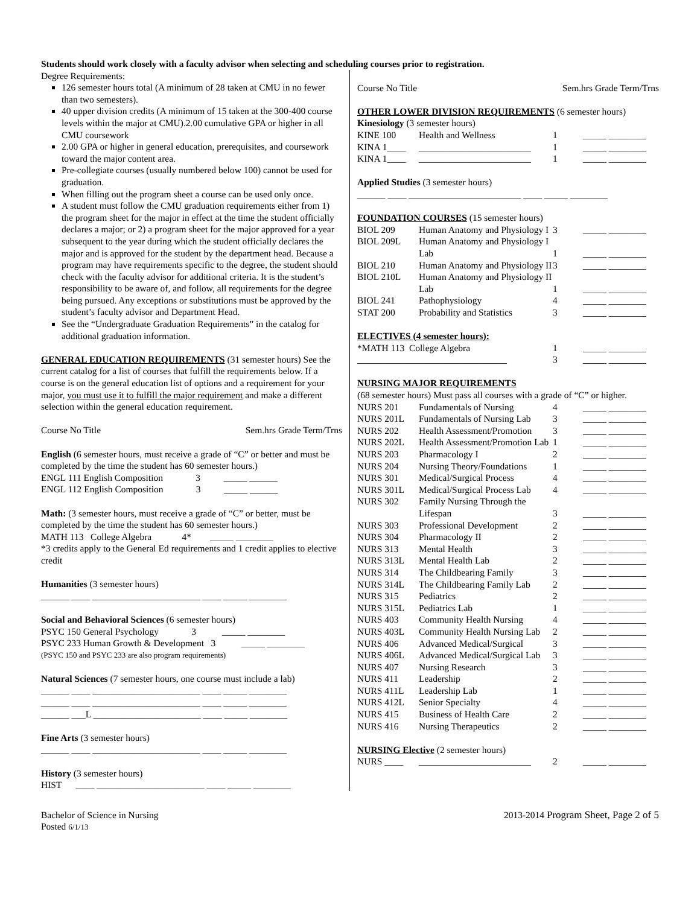Students should work closely with a faculty advisor when selecting and scheduling courses prior to registration.
Degree Requirements:
126 semester hours total (A minimum of 28 taken at CMU in no fewer than two semesters).
40 upper division credits (A minimum of 15 taken at the 300-400 course levels within the major at CMU).2.00 cumulative GPA or higher in all CMU coursework
2.00 GPA or higher in general education, prerequisites, and coursework toward the major content area.
Pre-collegiate courses (usually numbered below 100) cannot be used for graduation.
When filling out the program sheet a course can be used only once.
A student must follow the CMU graduation requirements either from 1) the program sheet for the major in effect at the time the student officially declares a major; or 2) a program sheet for the major approved for a year subsequent to the year during which the student officially declares the major and is approved for the student by the department head. Because a program may have requirements specific to the degree, the student should check with the faculty advisor for additional criteria. It is the student’s responsibility to be aware of, and follow, all requirements for the degree being pursued. Any exceptions or substitutions must be approved by the student’s faculty advisor and Department Head.
See the “Undergraduate Graduation Requirements” in the catalog for additional graduation information.
GENERAL EDUCATION REQUIREMENTS (31 semester hours) See the current catalog for a list of courses that fulfill the requirements below. If a course is on the general education list of options and a requirement for your major, you must use it to fulfill the major requirement and make a different selection within the general education requirement.
Course No Title Sem.hrs Grade Term/Trns
English (6 semester hours, must receive a grade of “C” or better and must be completed by the time the student has 60 semester hours.)
ENGL 111 English Composition 3 _____ ______
ENGL 112 English Composition 3 _____ ______
Math: (3 semester hours, must receive a grade of “C” or better, must be completed by the time the student has 60 semester hours.)
MATH 113 College Algebra 4* _____ ________
*3 credits apply to the General Ed requirements and 1 credit applies to elective credit
Humanities (3 semester hours)
______ ____ _______________________ ____ _____ ________
Social and Behavioral Sciences (6 semester hours)
PSYC 150 General Psychology 3 _____ ________
PSYC 233 Human Growth & Development 3 _____ ________
(PSYC 150 and PSYC 233 are also program requirements)
Natural Sciences (7 semester hours, one course must include a lab)
______ ____ _______________________ ____ _____ ________
______ ____ _______________________ ____ _____ ________
______ ___L _______________________ ____ _____ ________
Fine Arts (3 semester hours)
______ ____ _______________________ ____ _____ ________
History (3 semester hours)
HIST ____ _______________________ ____ _____ ________
Course No Title Sem.hrs Grade Term/Trns
OTHER LOWER DIVISION REQUIREMENTS (6 semester hours)
Kinesiology (3 semester hours)
| KINE 100 | Health and Wellness | 1 | _____ ________ |
| KINA 1____ | ________________________ | 1 | _____ ________ |
| KINA 1____ | ________________________ | 1 | _____ ________ |
Applied Studies (3 semester hours)
______ ____ ________________________ ____ _____ ________
FOUNDATION COURSES (15 semester hours)
| BIOL 209 | Human Anatomy and Physiology I | 3 | _____ ________ |
| BIOL 209L | Human Anatomy and Physiology I Lab | 1 | _____ ________ |
| BIOL 210 | Human Anatomy and Physiology II | 3 | _____ ________ |
| BIOL 210L | Human Anatomy and Physiology II Lab | 1 | _____ ________ |
| BIOL 241 | Pathophysiology | 4 | _____ ________ |
| STAT 200 | Probability and Statistics | 3 | _____ ________ |
ELECTIVES (4 semester hours):
| *MATH 113 College Algebra | 1 | _____ ________ |
| ________________________________ | 3 | _____ ________ |
NURSING MAJOR REQUIREMENTS
(68 semester hours) Must pass all courses with a grade of “C” or higher.
| NURS 201 | Fundamentals of Nursing | 4 | _____ ________ |
| NURS 201L | Fundamentals of Nursing Lab | 3 | _____ ________ |
| NURS 202 | Health Assessment/Promotion | 3 | _____ ________ |
| NURS 202L | Health Assessment/Promotion Lab | 1 | _____ ________ |
| NURS 203 | Pharmacology I | 2 | _____ ________ |
| NURS 204 | Nursing Theory/Foundations | 1 | _____ ________ |
| NURS 301 | Medical/Surgical Process | 4 | _____ ________ |
| NURS 301L | Medical/Surgical Process Lab | 4 | _____ ________ |
| NURS 302 | Family Nursing Through the Lifespan | 3 | _____ ________ |
| NURS 303 | Professional Development | 2 | _____ ________ |
| NURS 304 | Pharmacology II | 2 | _____ ________ |
| NURS 313 | Mental Health | 3 | _____ ________ |
| NURS 313L | Mental Health Lab | 2 | _____ ________ |
| NURS 314 | The Childbearing Family | 3 | _____ ________ |
| NURS 314L | The Childbearing Family Lab | 2 | _____ ________ |
| NURS 315 | Pediatrics | 2 | _____ ________ |
| NURS 315L | Pediatrics Lab | 1 | _____ ________ |
| NURS 403 | Community Health Nursing | 4 | _____ ________ |
| NURS 403L | Community Health Nursing Lab | 2 | _____ ________ |
| NURS 406 | Advanced Medical/Surgical | 3 | _____ ________ |
| NURS 406L | Advanced Medical/Surgical Lab | 3 | _____ ________ |
| NURS 407 | Nursing Research | 3 | _____ ________ |
| NURS 411 | Leadership | 2 | _____ ________ |
| NURS 411L | Leadership Lab | 1 | _____ ________ |
| NURS 412L | Senior Specialty | 4 | _____ ________ |
| NURS 415 | Business of Health Care | 2 | _____ ________ |
| NURS 416 | Nursing Therapeutics | 2 | _____ ________ |
NURSING Elective (2 semester hours)
| NURS ____ | ________________________ | 2 | _____ ________ |
Bachelor of Science in Nursing
Posted 6/1/13
2013-2014 Program Sheet, Page 2 of 5